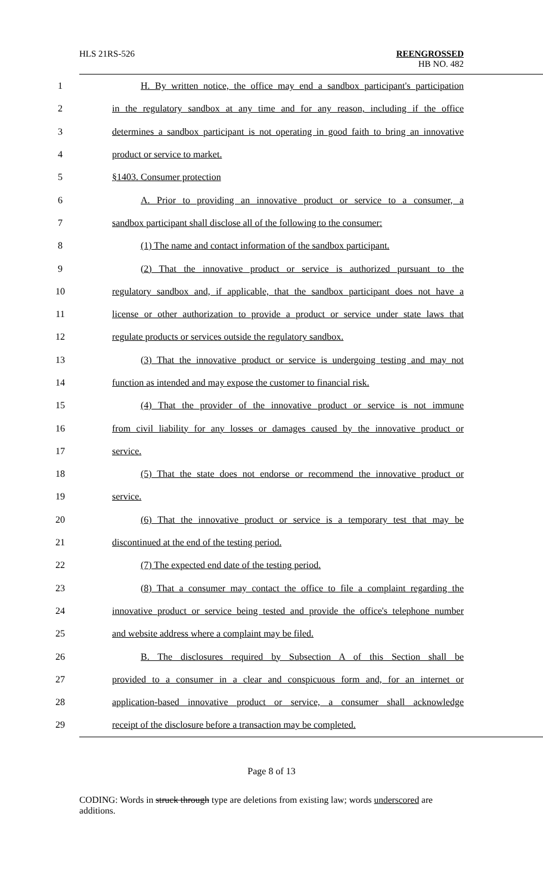HLS 21RS-526
REENGROSSED
HB NO. 482
1 H. By written notice, the office may end a sandbox participant's participation
2 in the regulatory sandbox at any time and for any reason, including if the office
3 determines a sandbox participant is not operating in good faith to bring an innovative
4 product or service to market.
5 §1403. Consumer protection
6 A. Prior to providing an innovative product or service to a consumer, a
7 sandbox participant shall disclose all of the following to the consumer:
8 (1) The name and contact information of the sandbox participant.
9 (2) That the innovative product or service is authorized pursuant to the
10 regulatory sandbox and, if applicable, that the sandbox participant does not have a
11 license or other authorization to provide a product or service under state laws that
12 regulate products or services outside the regulatory sandbox.
13 (3) That the innovative product or service is undergoing testing and may not
14 function as intended and may expose the customer to financial risk.
15 (4) That the provider of the innovative product or service is not immune
16 from civil liability for any losses or damages caused by the innovative product or
17 service.
18 (5) That the state does not endorse or recommend the innovative product or
19 service.
20 (6) That the innovative product or service is a temporary test that may be
21 discontinued at the end of the testing period.
22 (7) The expected end date of the testing period.
23 (8) That a consumer may contact the office to file a complaint regarding the
24 innovative product or service being tested and provide the office's telephone number
25 and website address where a complaint may be filed.
26 B. The disclosures required by Subsection A of this Section shall be
27 provided to a consumer in a clear and conspicuous form and, for an internet or
28 application-based innovative product or service, a consumer shall acknowledge
29 receipt of the disclosure before a transaction may be completed.
Page 8 of 13
CODING: Words in struck through type are deletions from existing law; words underscored are additions.